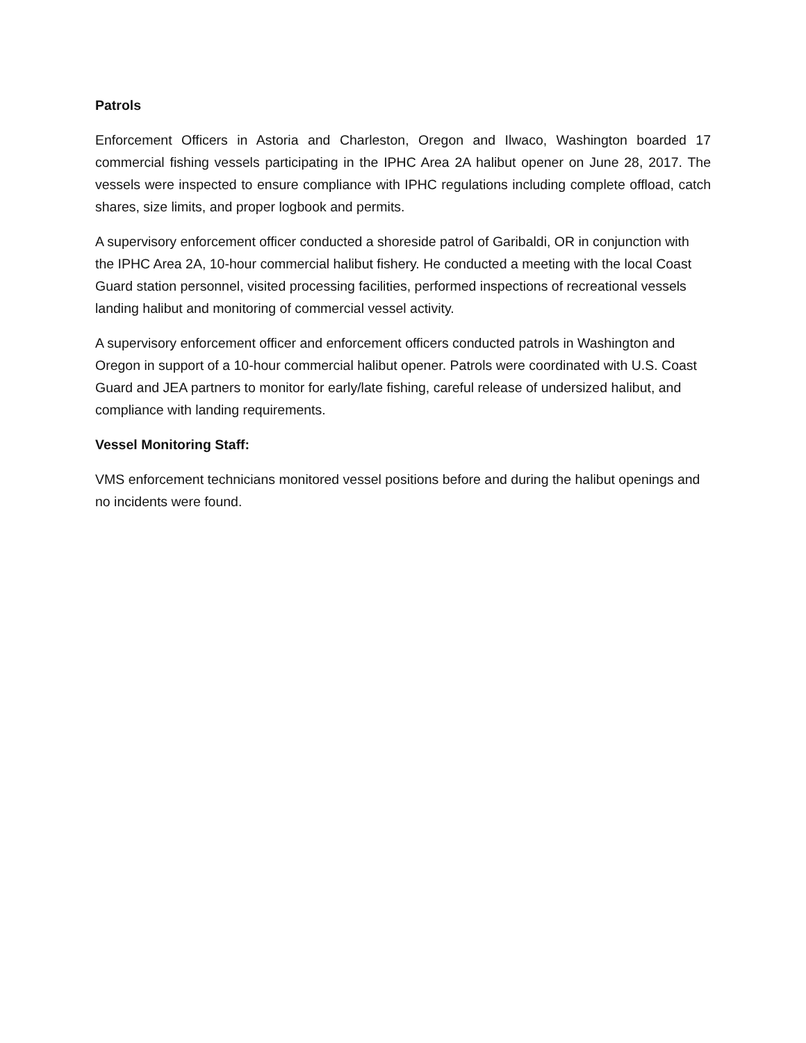Patrols
Enforcement Officers in Astoria and Charleston, Oregon and Ilwaco, Washington boarded 17 commercial fishing vessels participating in the IPHC Area 2A halibut opener on June 28, 2017. The vessels were inspected to ensure compliance with IPHC regulations including complete offload, catch shares, size limits, and proper logbook and permits.
A supervisory enforcement officer conducted a shoreside patrol of Garibaldi, OR in conjunction with the IPHC Area 2A, 10-hour commercial halibut fishery. He conducted a meeting with the local Coast Guard station personnel, visited processing facilities, performed inspections of recreational vessels landing halibut and monitoring of commercial vessel activity.
A supervisory enforcement officer and enforcement officers conducted patrols in Washington and Oregon in support of a 10-hour commercial halibut opener. Patrols were coordinated with U.S. Coast Guard and JEA partners to monitor for early/late fishing, careful release of undersized halibut, and compliance with landing requirements.
Vessel Monitoring Staff:
VMS enforcement technicians monitored vessel positions before and during the halibut openings and no incidents were found.